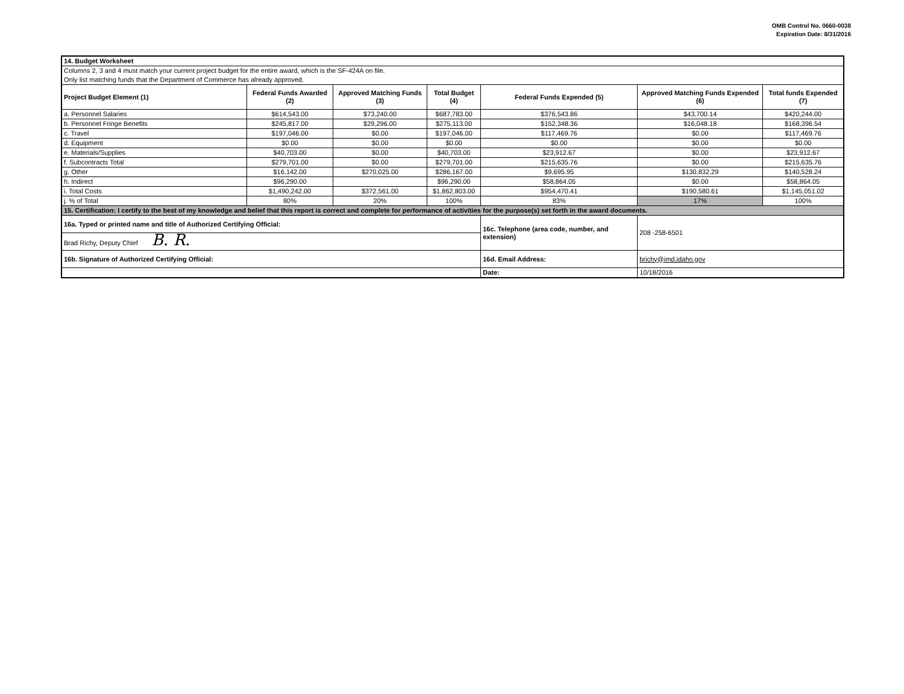OMB Control No. 0660-0038
Expiration Date: 8/31/2016
| 14. Budget Worksheet | | | | | | |
| Columns 2, 3 and 4 must match your current project budget for the entire award, which is the SF-424A on file. | | | | | | |
| Only list matching funds that the Department of Commerce has already approved. | | | | | | |
| Project Budget Element (1) | Federal Funds Awarded (2) | Approved Matching Funds (3) | Total Budget (4) | Federal Funds Expended (5) | Approved Matching Funds Expended (6) | Total funds Expended (7) |
| a. Personnel Salaries | $614,543.00 | $73,240.00 | $687,783.00 | $376,543.86 | $43,700.14 | $420,244.00 |
| b. Personnel Fringe Benefits | $245,817.00 | $29,296.00 | $275,113.00 | $152,348.36 | $16,048.18 | $168,396.54 |
| c. Travel | $197,046.00 | $0.00 | $197,046.00 | $117,469.76 | $0.00 | $117,469.76 |
| d. Equipment | $0.00 | $0.00 | $0.00 | $0.00 | $0.00 | $0.00 |
| e. Materials/Supplies | $40,703.00 | $0.00 | $40,703.00 | $23,912.67 | $0.00 | $23,912.67 |
| f. Subcontracts Total | $279,701.00 | $0.00 | $279,701.00 | $215,635.76 | $0.00 | $215,635.76 |
| g. Other | $16,142.00 | $270,025.00 | $286,167.00 | $9,695.95 | $130,832.29 | $140,528.24 |
| h. Indirect | $96,290.00 | | $96,290.00 | $58,864.05 | $0.00 | $58,864.05 |
| i. Total Costs | $1,490,242.00 | $372,561.00 | $1,862,803.00 | $954,470.41 | $190,580.61 | $1,145,051.02 |
| j. % of Total | 80% | 20% | 100% | 83% | 17% | 100% |
| 15. Certification: I certify to the best of my knowledge and belief that this report is correct and complete for performance of activities for the purpose(s) set forth in the award documents. | | | | | | |
| 16a. Typed or printed name and title of Authorized Certifying Official: | | | | 16c. Telephone (area code, number, and extension) | 208 -258-6501 | |
| Brad Richy, Deputy Chief B. R. | | | | | | |
| 16b. Signature of Authorized Certifying Official: | | | | 16d. Email Address: | brichy@imd.idaho.gov | |
| | | | | Date: | 10/18/2016 | |